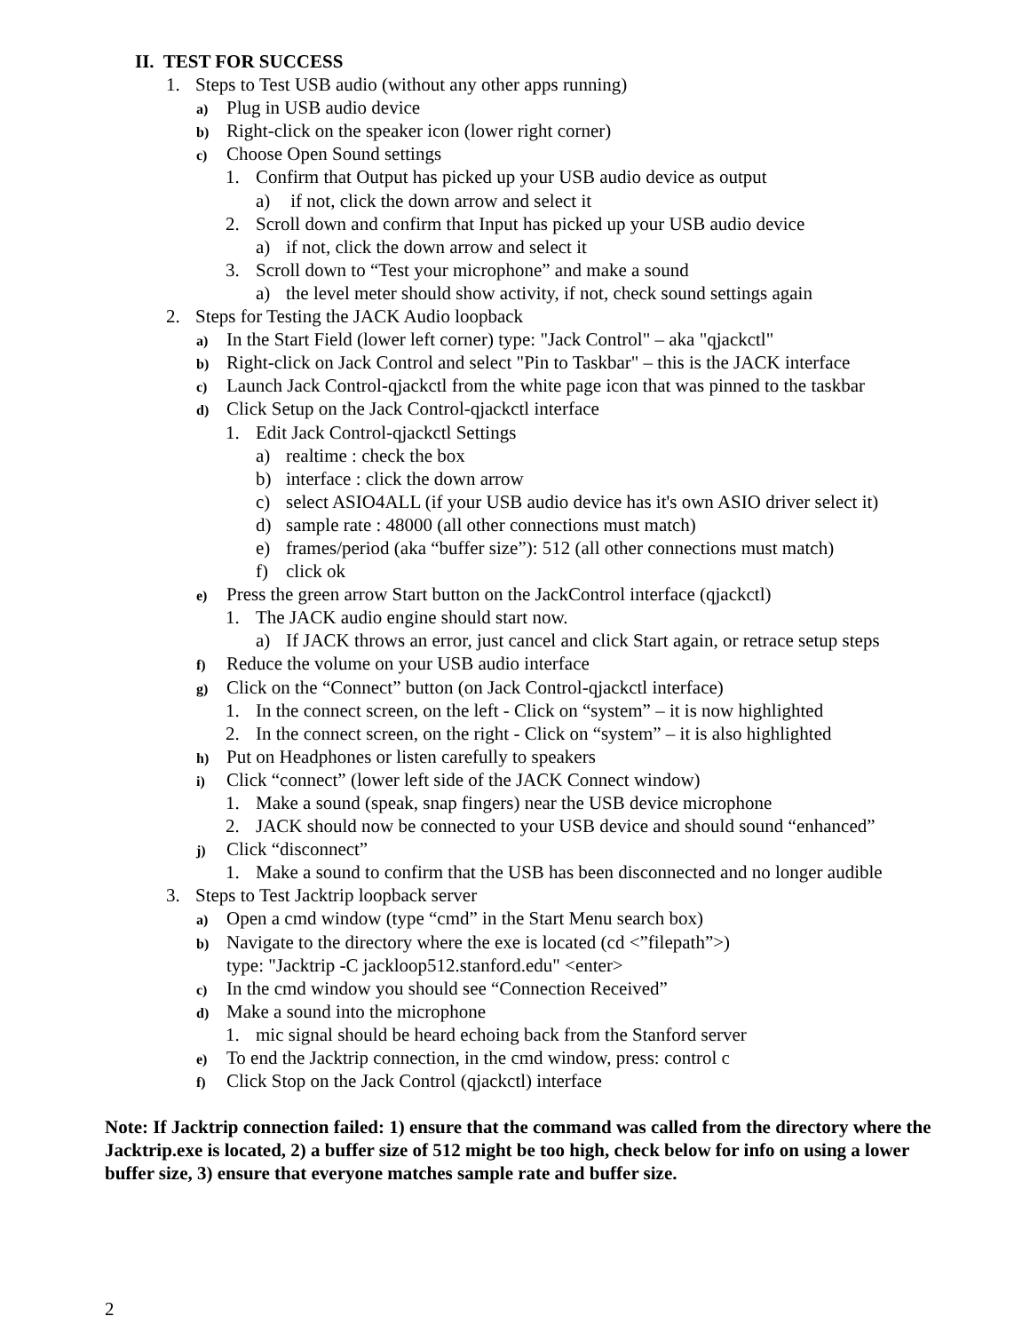II. TEST FOR SUCCESS
1. Steps to Test USB audio (without any other apps running)
a) Plug in USB audio device
b) Right-click on the speaker icon (lower right corner)
c) Choose Open Sound settings
1. Confirm that Output has picked up your USB audio device as output
a) if not, click the down arrow and select it
2. Scroll down and confirm that Input has picked up your USB audio device
a) if not, click the down arrow and select it
3. Scroll down to “Test your microphone” and make a sound
a) the level meter should show activity, if not, check sound settings again
2. Steps for Testing the JACK Audio loopback
a) In the Start Field (lower left corner) type: "Jack Control" – aka "qjackctl"
b) Right-click on Jack Control and select "Pin to Taskbar" – this is the JACK interface
c) Launch Jack Control-qjackctl from the white page icon that was pinned to the taskbar
d) Click Setup on the Jack Control-qjackctl interface
1. Edit Jack Control-qjackctl Settings
a) realtime : check the box
b) interface : click the down arrow
c) select ASIO4ALL (if your USB audio device has it's own ASIO driver select it)
d) sample rate : 48000 (all other connections must match)
e) frames/period (aka “buffer size”): 512 (all other connections must match)
f) click ok
e) Press the green arrow Start button on the JackControl interface (qjackctl)
1. The JACK audio engine should start now.
a) If JACK throws an error, just cancel and click Start again, or retrace setup steps
f) Reduce the volume on your USB audio interface
g) Click on the “Connect” button (on Jack Control-qjackctl interface)
1. In the connect screen, on the left - Click on “system” – it is now highlighted
2. In the connect screen, on the right - Click on “system” – it is also highlighted
h) Put on Headphones or listen carefully to speakers
i) Click “connect” (lower left side of the JACK Connect window)
1. Make a sound (speak, snap fingers) near the USB device microphone
2. JACK should now be connected to your USB device and should sound “enhanced”
j) Click “disconnect”
1. Make a sound to confirm that the USB has been disconnected and no longer audible
3. Steps to Test Jacktrip loopback server
a) Open a cmd window (type “cmd” in the Start Menu search box)
b) Navigate to the directory where the exe is located (cd <”filepath”>)
type: "Jacktrip -C jackloop512.stanford.edu" <enter>
c) In the cmd window you should see “Connection Received”
d) Make a sound into the microphone
1. mic signal should be heard echoing back from the Stanford server
e) To end the Jacktrip connection, in the cmd window, press: control c
f) Click Stop on the Jack Control (qjackctl) interface
Note: If Jacktrip connection failed: 1) ensure that the command was called from the directory where the Jacktrip.exe is located, 2) a buffer size of 512 might be too high, check below for info on using a lower buffer size, 3) ensure that everyone matches sample rate and buffer size.
2